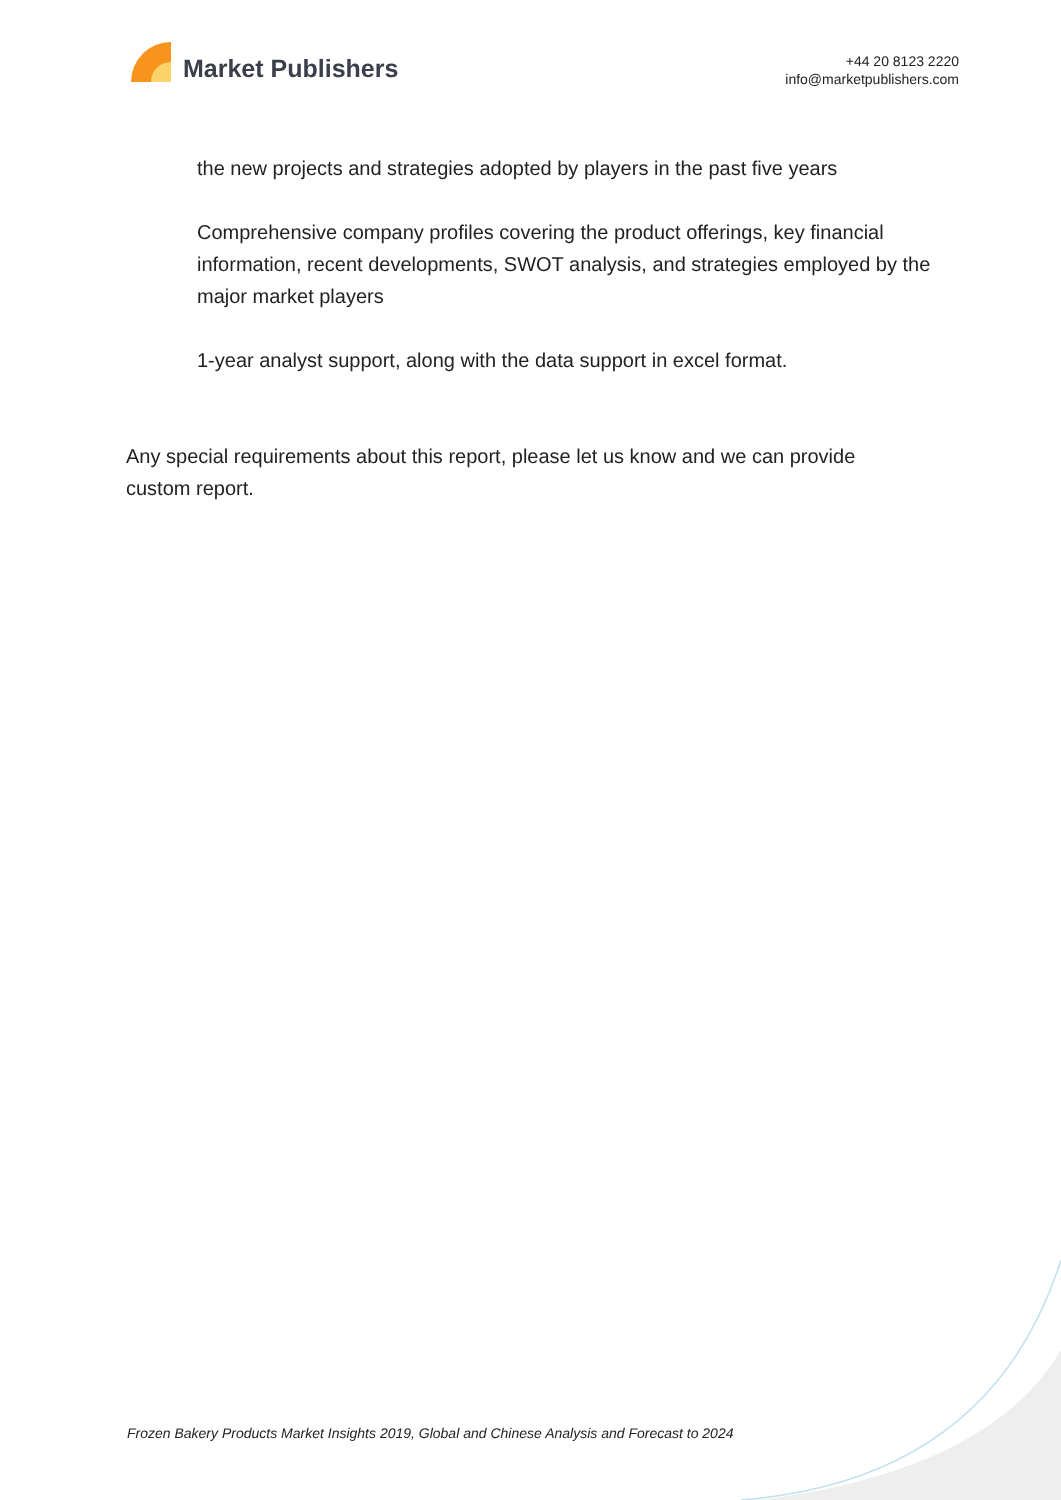Market Publishers
+44 20 8123 2220
info@marketpublishers.com
the new projects and strategies adopted by players in the past five years
Comprehensive company profiles covering the product offerings, key financial information, recent developments, SWOT analysis, and strategies employed by the major market players
1-year analyst support, along with the data support in excel format.
Any special requirements about this report, please let us know and we can provide custom report.
Frozen Bakery Products Market Insights 2019, Global and Chinese Analysis and Forecast to 2024